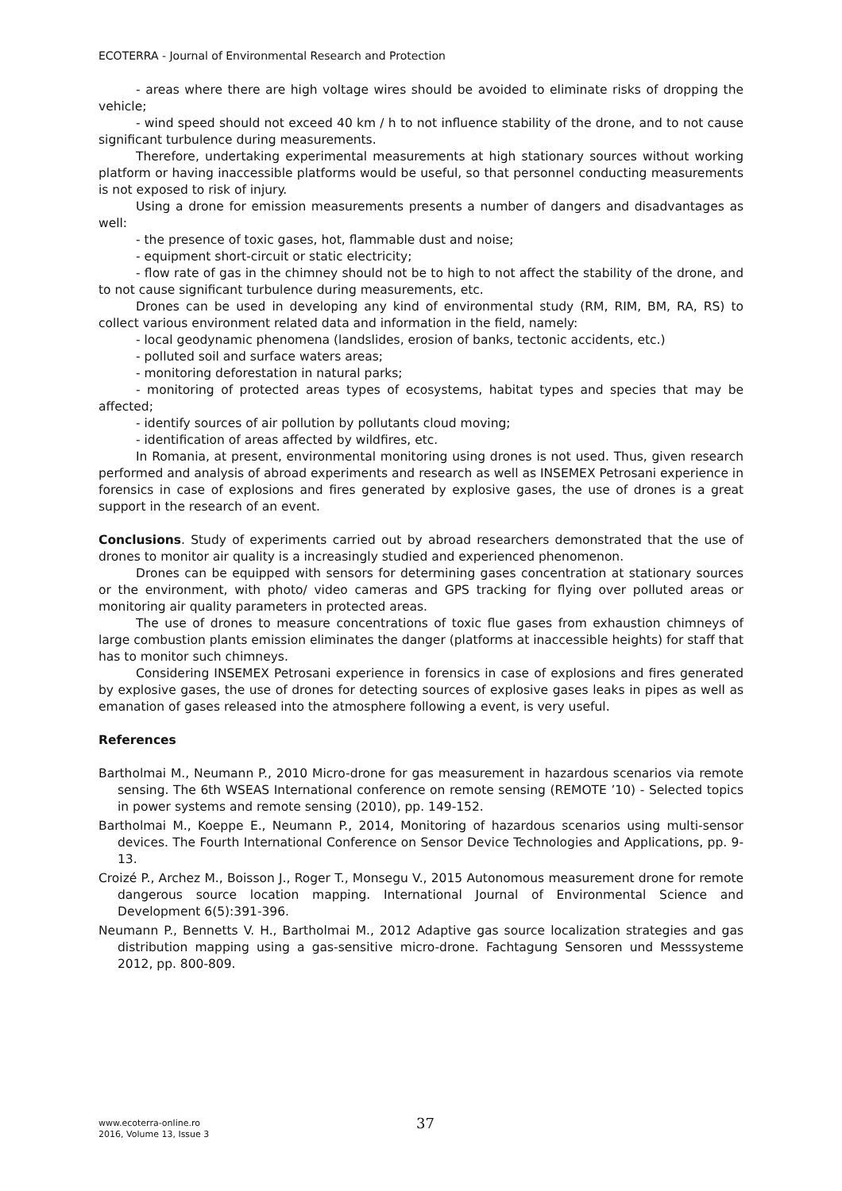ECOTERRA - Journal of Environmental Research and Protection
- areas where there are high voltage wires should be avoided to eliminate risks of dropping the vehicle;
- wind speed should not exceed 40 km / h to not influence stability of the drone, and to not cause significant turbulence during measurements.
Therefore, undertaking experimental measurements at high stationary sources without working platform or having inaccessible platforms would be useful, so that personnel conducting measurements is not exposed to risk of injury.
Using a drone for emission measurements presents a number of dangers and disadvantages as well:
- the presence of toxic gases, hot, flammable dust and noise;
- equipment short-circuit or static electricity;
- flow rate of gas in the chimney should not be to high to not affect the stability of the drone, and to not cause significant turbulence during measurements, etc.
Drones can be used in developing any kind of environmental study (RM, RIM, BM, RA, RS) to collect various environment related data and information in the field, namely:
- local geodynamic phenomena (landslides, erosion of banks, tectonic accidents, etc.)
- polluted soil and surface waters areas;
- monitoring deforestation in natural parks;
- monitoring of protected areas types of ecosystems, habitat types and species that may be affected;
- identify sources of air pollution by pollutants cloud moving;
- identification of areas affected by wildfires, etc.
In Romania, at present, environmental monitoring using drones is not used. Thus, given research performed and analysis of abroad experiments and research as well as INSEMEX Petrosani experience in forensics in case of explosions and fires generated by explosive gases, the use of drones is a great support in the research of an event.
Conclusions. Study of experiments carried out by abroad researchers demonstrated that the use of drones to monitor air quality is a increasingly studied and experienced phenomenon.
Drones can be equipped with sensors for determining gases concentration at stationary sources or the environment, with photo/ video cameras and GPS tracking for flying over polluted areas or monitoring air quality parameters in protected areas.
The use of drones to measure concentrations of toxic flue gases from exhaustion chimneys of large combustion plants emission eliminates the danger (platforms at inaccessible heights) for staff that has to monitor such chimneys.
Considering INSEMEX Petrosani experience in forensics in case of explosions and fires generated by explosive gases, the use of drones for detecting sources of explosive gases leaks in pipes as well as emanation of gases released into the atmosphere following a event, is very useful.
References
Bartholmai M., Neumann P., 2010 Micro-drone for gas measurement in hazardous scenarios via remote sensing. The 6th WSEAS International conference on remote sensing (REMOTE ’10) - Selected topics in power systems and remote sensing (2010), pp. 149-152.
Bartholmai M., Koeppe E., Neumann P., 2014, Monitoring of hazardous scenarios using multi-sensor devices. The Fourth International Conference on Sensor Device Technologies and Applications, pp. 9-13.
Croizé P., Archez M., Boisson J., Roger T., Monsegu V., 2015 Autonomous measurement drone for remote dangerous source location mapping. International Journal of Environmental Science and Development 6(5):391-396.
Neumann P., Bennetts V. H., Bartholmai M., 2012 Adaptive gas source localization strategies and gas distribution mapping using a gas-sensitive micro-drone. Fachtagung Sensoren und Messsysteme 2012, pp. 800-809.
www.ecoterra-online.ro
2016, Volume 13, Issue 3
37